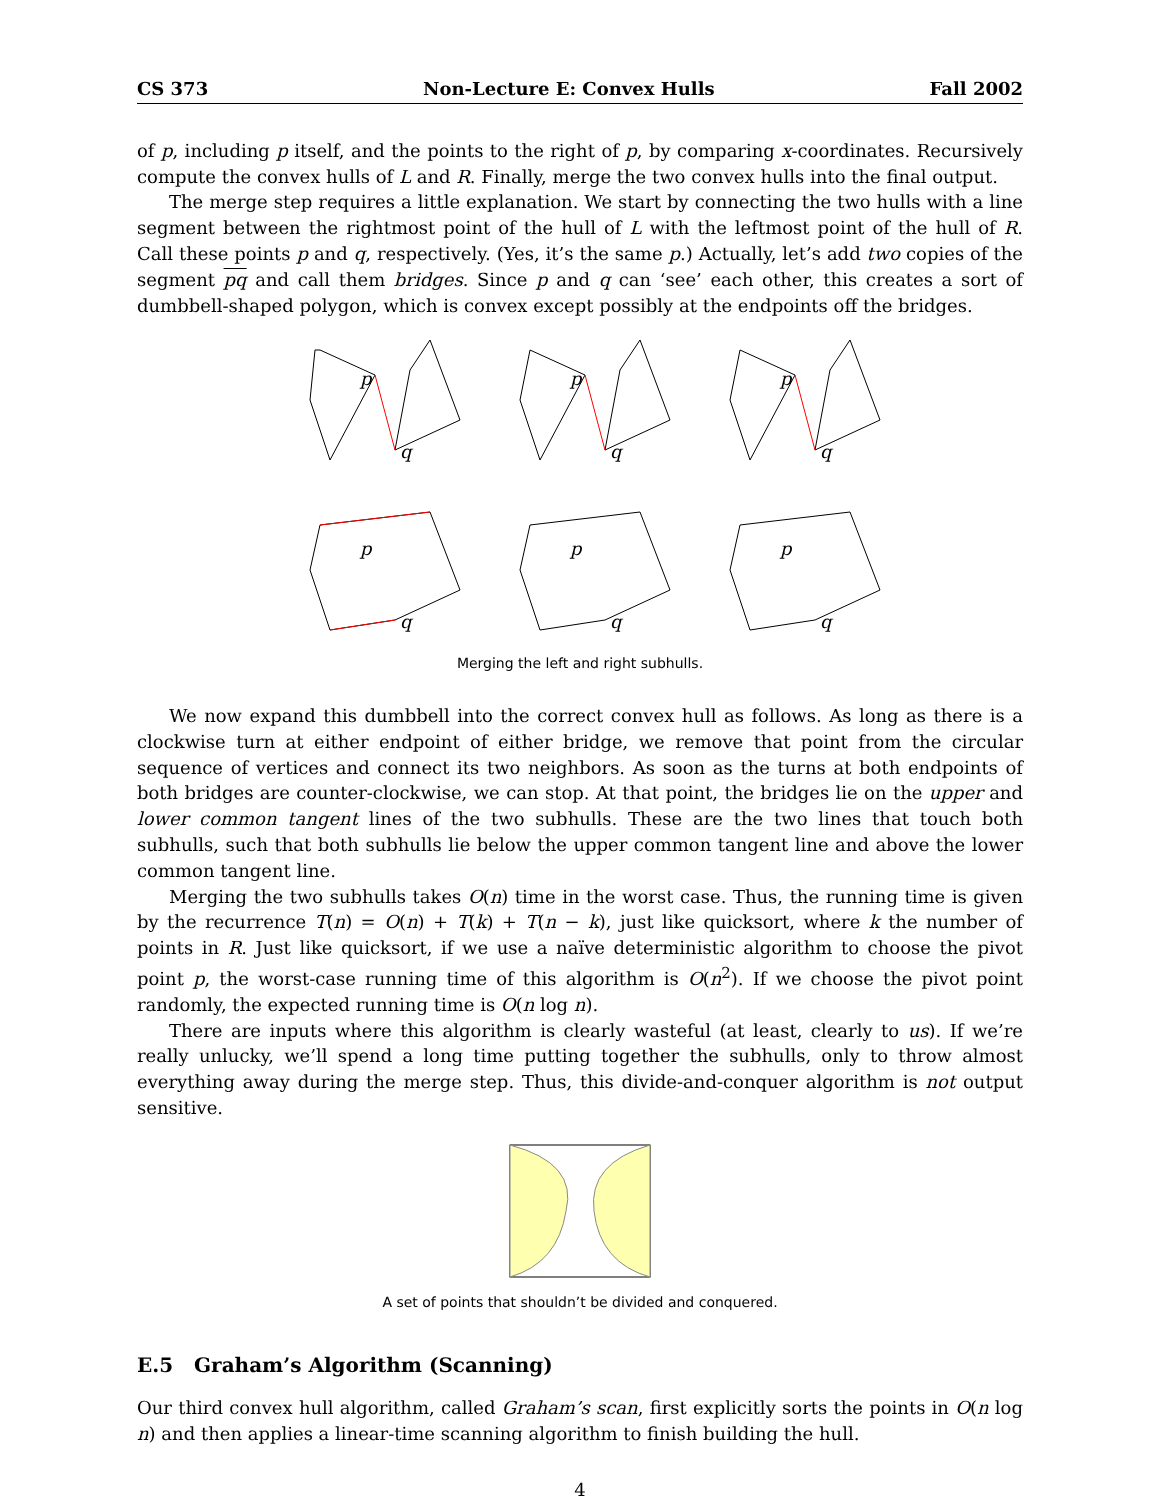CS 373 Non-Lecture E: Convex Hulls Fall 2002
of p, including p itself, and the points to the right of p, by comparing x-coordinates. Recursively compute the convex hulls of L and R. Finally, merge the two convex hulls into the final output.
The merge step requires a little explanation. We start by connecting the two hulls with a line segment between the rightmost point of the hull of L with the leftmost point of the hull of R. Call these points p and q, respectively. (Yes, it’s the same p.) Actually, let’s add two copies of the segment pq and call them bridges. Since p and q can ‘see’ each other, this creates a sort of dumbbell-shaped polygon, which is convex except possibly at the endpoints off the bridges.
p
q
p
q
p
q
p
q
p
q
p
q
Merging the left and right subhulls.
We now expand this dumbbell into the correct convex hull as follows. As long as there is a clockwise turn at either endpoint of either bridge, we remove that point from the circular sequence of vertices and connect its two neighbors. As soon as the turns at both endpoints of both bridges are counter-clockwise, we can stop. At that point, the bridges lie on the upper and lower common tangent lines of the two subhulls. These are the two lines that touch both subhulls, such that both subhulls lie below the upper common tangent line and above the lower common tangent line.
Merging the two subhulls takes O(n) time in the worst case. Thus, the running time is given by the recurrence T(n) = O(n) + T(k) + T(n − k), just like quicksort, where k the number of points in R. Just like quicksort, if we use a naïve deterministic algorithm to choose the pivot point p, the worst-case running time of this algorithm is O(n<sup>2</sup>). If we choose the pivot point randomly, the expected running time is O(n log n).
There are inputs where this algorithm is clearly wasteful (at least, clearly to us). If we’re really unlucky, we’ll spend a long time putting together the subhulls, only to throw almost everything away during the merge step. Thus, this divide-and-conquer algorithm is not output sensitive.
A set of points that shouldn’t be divided and conquered.
E.5 Graham’s Algorithm (Scanning)
Our third convex hull algorithm, called Graham’s scan, first explicitly sorts the points in O(n log n) and then applies a linear-time scanning algorithm to finish building the hull.
4